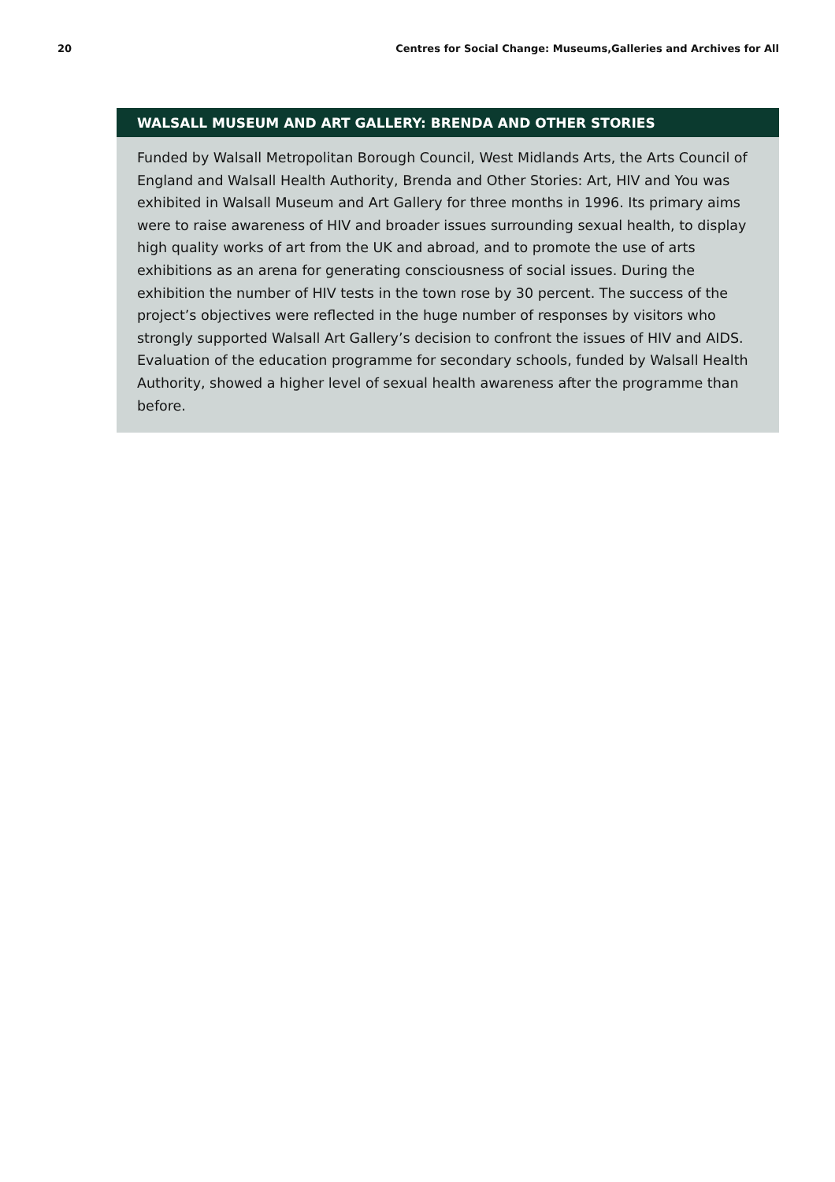20 Centres for Social Change: Museums,Galleries and Archives for All
WALSALL MUSEUM AND ART GALLERY: BRENDA AND OTHER STORIES
Funded by Walsall Metropolitan Borough Council, West Midlands Arts, the Arts Council of England and Walsall Health Authority, Brenda and Other Stories: Art, HIV and You was exhibited in Walsall Museum and Art Gallery for three months in 1996. Its primary aims were to raise awareness of HIV and broader issues surrounding sexual health, to display high quality works of art from the UK and abroad, and to promote the use of arts exhibitions as an arena for generating consciousness of social issues. During the exhibition the number of HIV tests in the town rose by 30 percent. The success of the project’s objectives were reflected in the huge number of responses by visitors who strongly supported Walsall Art Gallery’s decision to confront the issues of HIV and AIDS. Evaluation of the education programme for secondary schools, funded by Walsall Health Authority, showed a higher level of sexual health awareness after the programme than before.